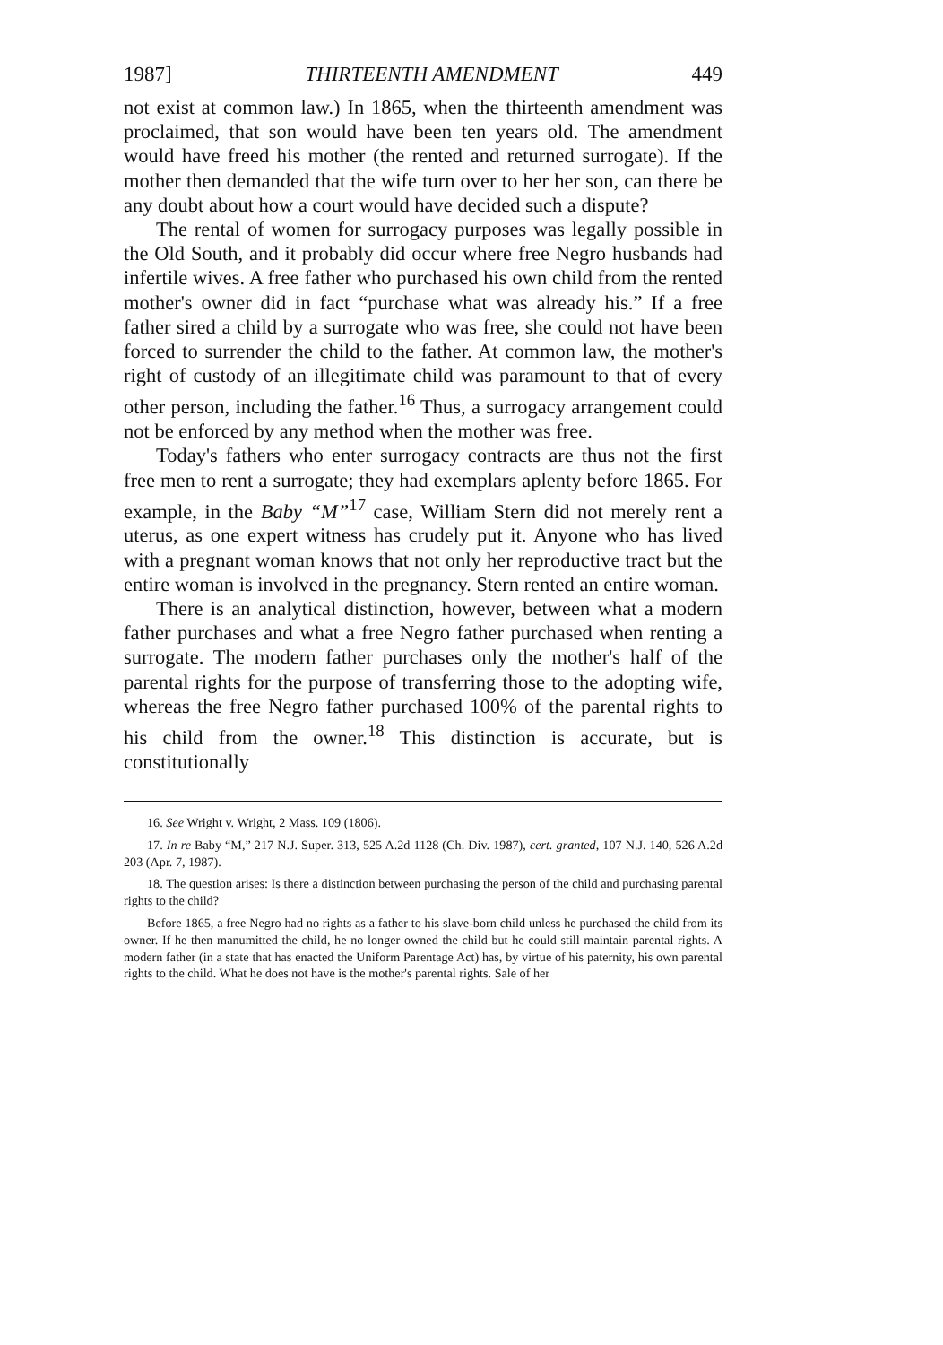1987] THIRTEENTH AMENDMENT 449
not exist at common law.) In 1865, when the thirteenth amendment was proclaimed, that son would have been ten years old. The amendment would have freed his mother (the rented and returned surrogate). If the mother then demanded that the wife turn over to her her son, can there be any doubt about how a court would have decided such a dispute?
The rental of women for surrogacy purposes was legally possible in the Old South, and it probably did occur where free Negro husbands had infertile wives. A free father who purchased his own child from the rented mother's owner did in fact “purchase what was already his.” If a free father sired a child by a surrogate who was free, she could not have been forced to surrender the child to the father. At common law, the mother's right of custody of an illegitimate child was paramount to that of every other person, including the father.<sup>16</sup> Thus, a surrogacy arrangement could not be enforced by any method when the mother was free.
Today's fathers who enter surrogacy contracts are thus not the first free men to rent a surrogate; they had exemplars aplenty before 1865. For example, in the Baby “M”<sup>17</sup> case, William Stern did not merely rent a uterus, as one expert witness has crudely put it. Anyone who has lived with a pregnant woman knows that not only her reproductive tract but the entire woman is involved in the pregnancy. Stern rented an entire woman.
There is an analytical distinction, however, between what a modern father purchases and what a free Negro father purchased when renting a surrogate. The modern father purchases only the mother's half of the parental rights for the purpose of transferring those to the adopting wife, whereas the free Negro father purchased 100% of the parental rights to his child from the owner.<sup>18</sup> This distinction is accurate, but is constitutionally
16. See Wright v. Wright, 2 Mass. 109 (1806).
17. In re Baby “M,” 217 N.J. Super. 313, 525 A.2d 1128 (Ch. Div. 1987), cert. granted, 107 N.J. 140, 526 A.2d 203 (Apr. 7, 1987).
18. The question arises: Is there a distinction between purchasing the person of the child and purchasing parental rights to the child?
Before 1865, a free Negro had no rights as a father to his slave-born child unless he purchased the child from its owner. If he then manumitted the child, he no longer owned the child but he could still maintain parental rights. A modern father (in a state that has enacted the Uniform Parentage Act) has, by virtue of his paternity, his own parental rights to the child. What he does not have is the mother's parental rights. Sale of her